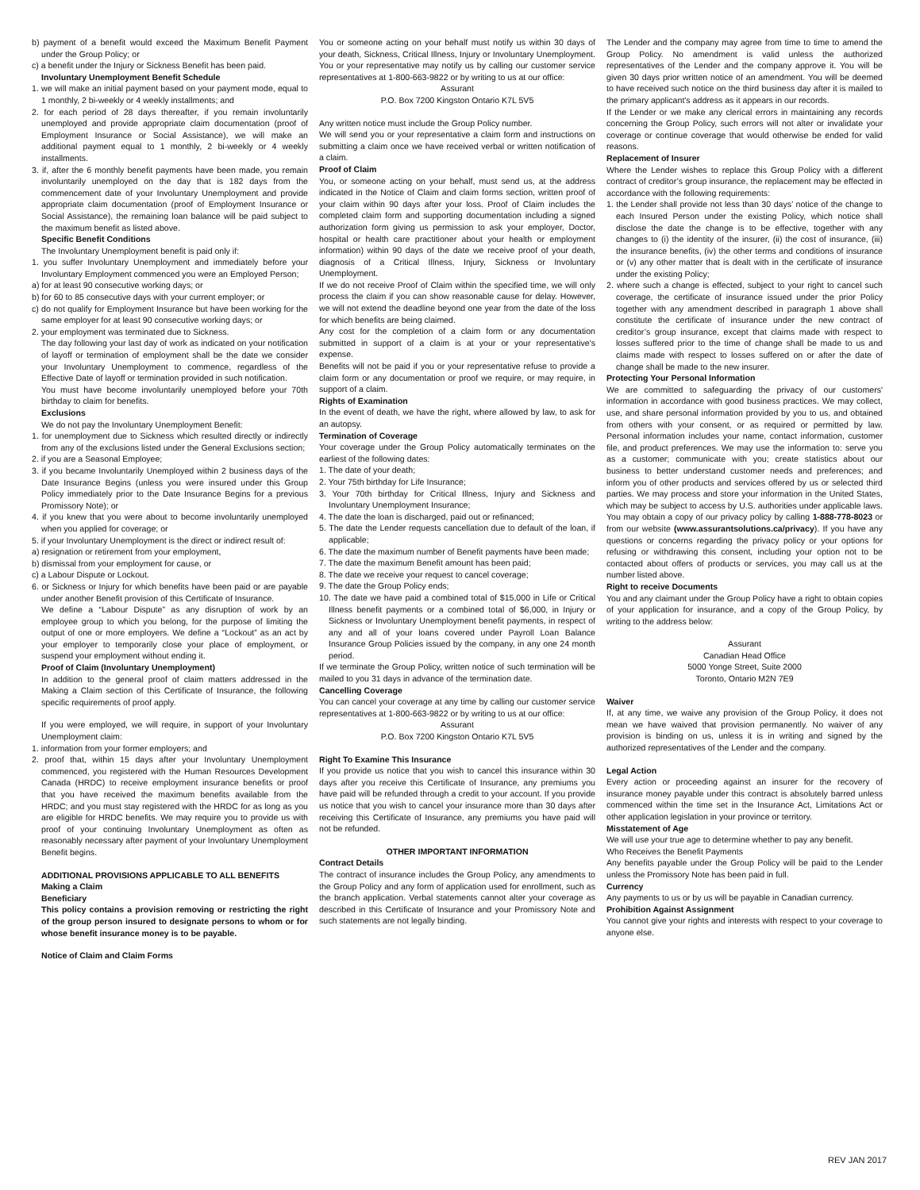b) payment of a benefit would exceed the Maximum Benefit Payment under the Group Policy; or
c) a benefit under the Injury or Sickness Benefit has been paid.
Involuntary Unemployment Benefit Schedule
1. we will make an initial payment based on your payment mode, equal to 1 monthly, 2 bi-weekly or 4 weekly installments; and
2. for each period of 28 days thereafter, if you remain involuntarily unemployed and provide appropriate claim documentation (proof of Employment Insurance or Social Assistance), we will make an additional payment equal to 1 monthly, 2 bi-weekly or 4 weekly installments.
3. if, after the 6 monthly benefit payments have been made, you remain involuntarily unemployed on the day that is 182 days from the commencement date of your Involuntary Unemployment and provide appropriate claim documentation (proof of Employment Insurance or Social Assistance), the remaining loan balance will be paid subject to the maximum benefit as listed above.
Specific Benefit Conditions
The Involuntary Unemployment benefit is paid only if:
1. you suffer Involuntary Unemployment and immediately before your Involuntary Employment commenced you were an Employed Person;
a) for at least 90 consecutive working days; or
b) for 60 to 85 consecutive days with your current employer; or
c) do not qualify for Employment Insurance but have been working for the same employer for at least 90 consecutive working days; or
2. your employment was terminated due to Sickness.
The day following your last day of work as indicated on your notification of layoff or termination of employment shall be the date we consider your Involuntary Unemployment to commence, regardless of the Effective Date of layoff or termination provided in such notification.
You must have become involuntarily unemployed before your 70th birthday to claim for benefits.
Exclusions
We do not pay the Involuntary Unemployment Benefit:
1. for unemployment due to Sickness which resulted directly or indirectly from any of the exclusions listed under the General Exclusions section;
2. if you are a Seasonal Employee;
3. if you became Involuntarily Unemployed within 2 business days of the Date Insurance Begins (unless you were insured under this Group Policy immediately prior to the Date Insurance Begins for a previous Promissory Note); or
4. if you knew that you were about to become involuntarily unemployed when you applied for coverage; or
5. if your Involuntary Unemployment is the direct or indirect result of:
a) resignation or retirement from your employment,
b) dismissal from your employment for cause, or
c) a Labour Dispute or Lockout.
6. or Sickness or Injury for which benefits have been paid or are payable under another Benefit provision of this Certificate of Insurance.
We define a “Labour Dispute” as any disruption of work by an employee group to which you belong, for the purpose of limiting the output of one or more employers. We define a “Lockout” as an act by your employer to temporarily close your place of employment, or suspend your employment without ending it.
Proof of Claim (Involuntary Unemployment)
In addition to the general proof of claim matters addressed in the Making a Claim section of this Certificate of Insurance, the following specific requirements of proof apply.
If you were employed, we will require, in support of your Involuntary Unemployment claim:
1. information from your former employers; and
2. proof that, within 15 days after your Involuntary Unemployment commenced, you registered with the Human Resources Development Canada (HRDC) to receive employment insurance benefits or proof that you have received the maximum benefits available from the HRDC; and you must stay registered with the HRDC for as long as you are eligible for HRDC benefits. We may require you to provide us with proof of your continuing Involuntary Unemployment as often as reasonably necessary after payment of your Involuntary Unemployment Benefit begins.
ADDITIONAL PROVISIONS APPLICABLE TO ALL BENEFITS
Making a Claim
Beneficiary
This policy contains a provision removing or restricting the right of the group person insured to designate persons to whom or for whose benefit insurance money is to be payable.
Notice of Claim and Claim Forms
You or someone acting on your behalf must notify us within 30 days of your death, Sickness, Critical Illness, Injury or Involuntary Unemployment. You or your representative may notify us by calling our customer service representatives at 1-800-663-9822 or by writing to us at our office:
Assurant
P.O. Box 7200 Kingston Ontario K7L 5V5
Any written notice must include the Group Policy number.
We will send you or your representative a claim form and instructions on submitting a claim once we have received verbal or written notification of a claim.
Proof of Claim
You, or someone acting on your behalf, must send us, at the address indicated in the Notice of Claim and claim forms section, written proof of your claim within 90 days after your loss. Proof of Claim includes the completed claim form and supporting documentation including a signed authorization form giving us permission to ask your employer, Doctor, hospital or health care practitioner about your health or employment information) within 90 days of the date we receive proof of your death, diagnosis of a Critical Illness, Injury, Sickness or Involuntary Unemployment.
If we do not receive Proof of Claim within the specified time, we will only process the claim if you can show reasonable cause for delay. However, we will not extend the deadline beyond one year from the date of the loss for which benefits are being claimed.
Any cost for the completion of a claim form or any documentation submitted in support of a claim is at your or your representative's expense.
Benefits will not be paid if you or your representative refuse to provide a claim form or any documentation or proof we require, or may require, in support of a claim.
Rights of Examination
In the event of death, we have the right, where allowed by law, to ask for an autopsy.
Termination of Coverage
Your coverage under the Group Policy automatically terminates on the earliest of the following dates:
1. The date of your death;
2. Your 75th birthday for Life Insurance;
3. Your 70th birthday for Critical Illness, Injury and Sickness and Involuntary Unemployment Insurance;
4. The date the loan is discharged, paid out or refinanced;
5. The date the Lender requests cancellation due to default of the loan, if applicable;
6. The date the maximum number of Benefit payments have been made;
7. The date the maximum Benefit amount has been paid;
8. The date we receive your request to cancel coverage;
9. The date the Group Policy ends;
10. The date we have paid a combined total of $15,000 in Life or Critical Illness benefit payments or a combined total of $6,000, in Injury or Sickness or Involuntary Unemployment benefit payments, in respect of any and all of your loans covered under Payroll Loan Balance Insurance Group Policies issued by the company, in any one 24 month period.
If we terminate the Group Policy, written notice of such termination will be mailed to you 31 days in advance of the termination date.
Cancelling Coverage
You can cancel your coverage at any time by calling our customer service representatives at 1-800-663-9822 or by writing to us at our office:
Assurant
P.O. Box 7200 Kingston Ontario K7L 5V5
Right To Examine This Insurance
If you provide us notice that you wish to cancel this insurance within 30 days after you receive this Certificate of Insurance, any premiums you have paid will be refunded through a credit to your account. If you provide us notice that you wish to cancel your insurance more than 30 days after receiving this Certificate of Insurance, any premiums you have paid will not be refunded.
OTHER IMPORTANT INFORMATION
Contract Details
The contract of insurance includes the Group Policy, any amendments to the Group Policy and any form of application used for enrollment, such as the branch application. Verbal statements cannot alter your coverage as described in this Certificate of Insurance and your Promissory Note and such statements are not legally binding.
The Lender and the company may agree from time to time to amend the Group Policy. No amendment is valid unless the authorized representatives of the Lender and the company approve it. You will be given 30 days prior written notice of an amendment. You will be deemed to have received such notice on the third business day after it is mailed to the primary applicant's address as it appears in our records.
If the Lender or we make any clerical errors in maintaining any records concerning the Group Policy, such errors will not alter or invalidate your coverage or continue coverage that would otherwise be ended for valid reasons.
Replacement of Insurer
Where the Lender wishes to replace this Group Policy with a different contract of creditor’s group insurance, the replacement may be effected in accordance with the following requirements:
1. the Lender shall provide not less than 30 days’ notice of the change to each Insured Person under the existing Policy, which notice shall disclose the date the change is to be effective, together with any changes to (i) the identity of the insurer, (ii) the cost of insurance, (iii) the insurance benefits, (iv) the other terms and conditions of insurance or (v) any other matter that is dealt with in the certificate of insurance under the existing Policy;
2. where such a change is effected, subject to your right to cancel such coverage, the certificate of insurance issued under the prior Policy together with any amendment described in paragraph 1 above shall constitute the certificate of insurance under the new contract of creditor’s group insurance, except that claims made with respect to losses suffered prior to the time of change shall be made to us and claims made with respect to losses suffered on or after the date of change shall be made to the new insurer.
Protecting Your Personal Information
We are committed to safeguarding the privacy of our customers' information in accordance with good business practices. We may collect, use, and share personal information provided by you to us, and obtained from others with your consent, or as required or permitted by law. Personal information includes your name, contact information, customer file, and product preferences. We may use the information to: serve you as a customer; communicate with you; create statistics about our business to better understand customer needs and preferences; and inform you of other products and services offered by us or selected third parties. We may process and store your information in the United States, which may be subject to access by U.S. authorities under applicable laws. You may obtain a copy of our privacy policy by calling 1-888-778-8023 or from our website (www.assurantsolutions.ca/privacy). If you have any questions or concerns regarding the privacy policy or your options for refusing or withdrawing this consent, including your option not to be contacted about offers of products or services, you may call us at the number listed above.
Right to receive Documents
You and any claimant under the Group Policy have a right to obtain copies of your application for insurance, and a copy of the Group Policy, by writing to the address below:
Assurant
Canadian Head Office
5000 Yonge Street, Suite 2000
Toronto, Ontario M2N 7E9
Waiver
If, at any time, we waive any provision of the Group Policy, it does not mean we have waived that provision permanently. No waiver of any provision is binding on us, unless it is in writing and signed by the authorized representatives of the Lender and the company.
Legal Action
Every action or proceeding against an insurer for the recovery of insurance money payable under this contract is absolutely barred unless commenced within the time set in the Insurance Act, Limitations Act or other application legislation in your province or territory.
Misstatement of Age
We will use your true age to determine whether to pay any benefit.
Who Receives the Benefit Payments
Any benefits payable under the Group Policy will be paid to the Lender unless the Promissory Note has been paid in full.
Currency
Any payments to us or by us will be payable in Canadian currency.
Prohibition Against Assignment
You cannot give your rights and interests with respect to your coverage to anyone else.
REV JAN 2017